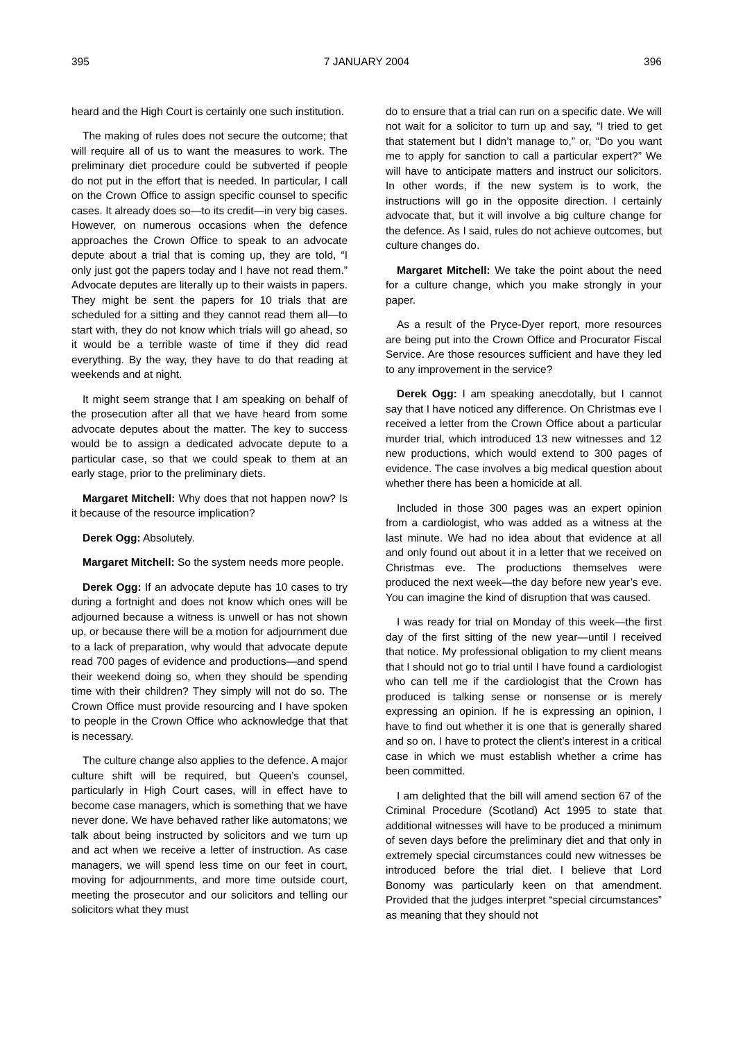395 7 JANUARY 2004 396
heard and the High Court is certainly one such institution.
The making of rules does not secure the outcome; that will require all of us to want the measures to work. The preliminary diet procedure could be subverted if people do not put in the effort that is needed. In particular, I call on the Crown Office to assign specific counsel to specific cases. It already does so—to its credit—in very big cases. However, on numerous occasions when the defence approaches the Crown Office to speak to an advocate depute about a trial that is coming up, they are told, “I only just got the papers today and I have not read them.” Advocate deputes are literally up to their waists in papers. They might be sent the papers for 10 trials that are scheduled for a sitting and they cannot read them all—to start with, they do not know which trials will go ahead, so it would be a terrible waste of time if they did read everything. By the way, they have to do that reading at weekends and at night.
It might seem strange that I am speaking on behalf of the prosecution after all that we have heard from some advocate deputes about the matter. The key to success would be to assign a dedicated advocate depute to a particular case, so that we could speak to them at an early stage, prior to the preliminary diets.
Margaret Mitchell: Why does that not happen now? Is it because of the resource implication?
Derek Ogg: Absolutely.
Margaret Mitchell: So the system needs more people.
Derek Ogg: If an advocate depute has 10 cases to try during a fortnight and does not know which ones will be adjourned because a witness is unwell or has not shown up, or because there will be a motion for adjournment due to a lack of preparation, why would that advocate depute read 700 pages of evidence and productions—and spend their weekend doing so, when they should be spending time with their children? They simply will not do so. The Crown Office must provide resourcing and I have spoken to people in the Crown Office who acknowledge that that is necessary.
The culture change also applies to the defence. A major culture shift will be required, but Queen’s counsel, particularly in High Court cases, will in effect have to become case managers, which is something that we have never done. We have behaved rather like automatons; we talk about being instructed by solicitors and we turn up and act when we receive a letter of instruction. As case managers, we will spend less time on our feet in court, moving for adjournments, and more time outside court, meeting the prosecutor and our solicitors and telling our solicitors what they must
do to ensure that a trial can run on a specific date. We will not wait for a solicitor to turn up and say, “I tried to get that statement but I didn’t manage to,” or, “Do you want me to apply for sanction to call a particular expert?” We will have to anticipate matters and instruct our solicitors. In other words, if the new system is to work, the instructions will go in the opposite direction. I certainly advocate that, but it will involve a big culture change for the defence. As I said, rules do not achieve outcomes, but culture changes do.
Margaret Mitchell: We take the point about the need for a culture change, which you make strongly in your paper.
As a result of the Pryce-Dyer report, more resources are being put into the Crown Office and Procurator Fiscal Service. Are those resources sufficient and have they led to any improvement in the service?
Derek Ogg: I am speaking anecdotally, but I cannot say that I have noticed any difference. On Christmas eve I received a letter from the Crown Office about a particular murder trial, which introduced 13 new witnesses and 12 new productions, which would extend to 300 pages of evidence. The case involves a big medical question about whether there has been a homicide at all.
Included in those 300 pages was an expert opinion from a cardiologist, who was added as a witness at the last minute. We had no idea about that evidence at all and only found out about it in a letter that we received on Christmas eve. The productions themselves were produced the next week—the day before new year’s eve. You can imagine the kind of disruption that was caused.
I was ready for trial on Monday of this week—the first day of the first sitting of the new year—until I received that notice. My professional obligation to my client means that I should not go to trial until I have found a cardiologist who can tell me if the cardiologist that the Crown has produced is talking sense or nonsense or is merely expressing an opinion. If he is expressing an opinion, I have to find out whether it is one that is generally shared and so on. I have to protect the client’s interest in a critical case in which we must establish whether a crime has been committed.
I am delighted that the bill will amend section 67 of the Criminal Procedure (Scotland) Act 1995 to state that additional witnesses will have to be produced a minimum of seven days before the preliminary diet and that only in extremely special circumstances could new witnesses be introduced before the trial diet. I believe that Lord Bonomy was particularly keen on that amendment. Provided that the judges interpret “special circumstances” as meaning that they should not